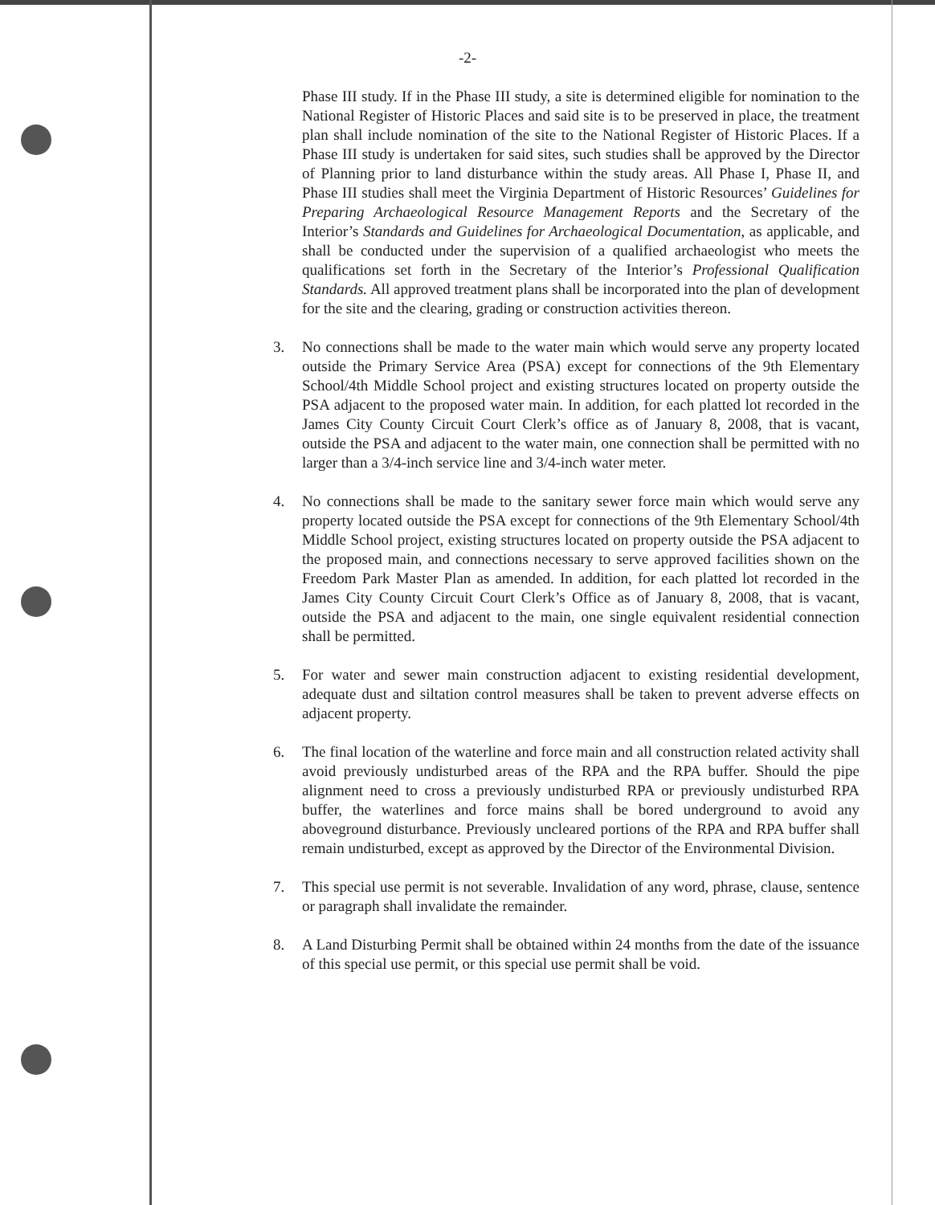-2-
Phase III study. If in the Phase III study, a site is determined eligible for nomination to the National Register of Historic Places and said site is to be preserved in place, the treatment plan shall include nomination of the site to the National Register of Historic Places. If a Phase III study is undertaken for said sites, such studies shall be approved by the Director of Planning prior to land disturbance within the study areas. All Phase I, Phase II, and Phase III studies shall meet the Virginia Department of Historic Resources’ Guidelines for Preparing Archaeological Resource Management Reports and the Secretary of the Interior’s Standards and Guidelines for Archaeological Documentation, as applicable, and shall be conducted under the supervision of a qualified archaeologist who meets the qualifications set forth in the Secretary of the Interior’s Professional Qualification Standards. All approved treatment plans shall be incorporated into the plan of development for the site and the clearing, grading or construction activities thereon.
3. No connections shall be made to the water main which would serve any property located outside the Primary Service Area (PSA) except for connections of the 9th Elementary School/4th Middle School project and existing structures located on property outside the PSA adjacent to the proposed water main. In addition, for each platted lot recorded in the James City County Circuit Court Clerk’s office as of January 8, 2008, that is vacant, outside the PSA and adjacent to the water main, one connection shall be permitted with no larger than a 3/4-inch service line and 3/4-inch water meter.
4. No connections shall be made to the sanitary sewer force main which would serve any property located outside the PSA except for connections of the 9th Elementary School/4th Middle School project, existing structures located on property outside the PSA adjacent to the proposed main, and connections necessary to serve approved facilities shown on the Freedom Park Master Plan as amended. In addition, for each platted lot recorded in the James City County Circuit Court Clerk’s Office as of January 8, 2008, that is vacant, outside the PSA and adjacent to the main, one single equivalent residential connection shall be permitted.
5. For water and sewer main construction adjacent to existing residential development, adequate dust and siltation control measures shall be taken to prevent adverse effects on adjacent property.
6. The final location of the waterline and force main and all construction related activity shall avoid previously undisturbed areas of the RPA and the RPA buffer. Should the pipe alignment need to cross a previously undisturbed RPA or previously undisturbed RPA buffer, the waterlines and force mains shall be bored underground to avoid any aboveground disturbance. Previously uncleared portions of the RPA and RPA buffer shall remain undisturbed, except as approved by the Director of the Environmental Division.
7. This special use permit is not severable. Invalidation of any word, phrase, clause, sentence or paragraph shall invalidate the remainder.
8. A Land Disturbing Permit shall be obtained within 24 months from the date of the issuance of this special use permit, or this special use permit shall be void.